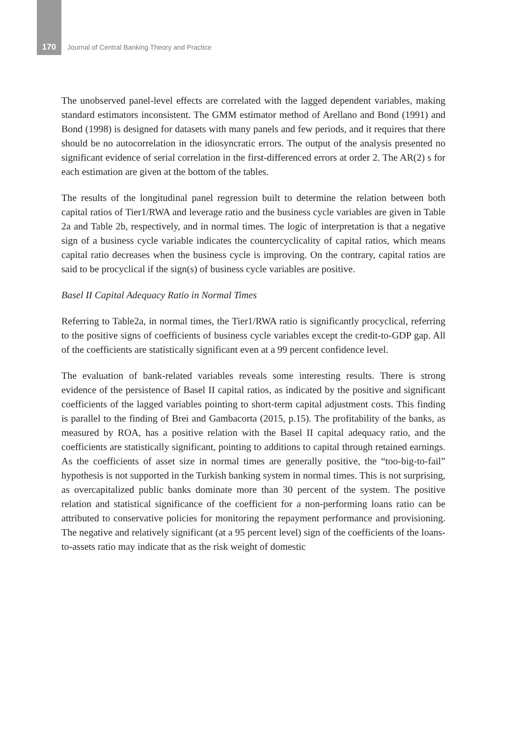170 Journal of Central Banking Theory and Practice
The unobserved panel-level effects are correlated with the lagged dependent variables, making standard estimators inconsistent. The GMM estimator method of Arellano and Bond (1991) and Bond (1998) is designed for datasets with many panels and few periods, and it requires that there should be no autocorrelation in the idiosyncratic errors. The output of the analysis presented no significant evidence of serial correlation in the first-differenced errors at order 2. The AR(2) s for each estimation are given at the bottom of the tables.
The results of the longitudinal panel regression built to determine the relation between both capital ratios of Tier1/RWA and leverage ratio and the business cycle variables are given in Table 2a and Table 2b, respectively, and in normal times. The logic of interpretation is that a negative sign of a business cycle variable indicates the countercyclicality of capital ratios, which means capital ratio decreases when the business cycle is improving. On the contrary, capital ratios are said to be procyclical if the sign(s) of business cycle variables are positive.
Basel II Capital Adequacy Ratio in Normal Times
Referring to Table2a, in normal times, the Tier1/RWA ratio is significantly procyclical, referring to the positive signs of coefficients of business cycle variables except the credit-to-GDP gap. All of the coefficients are statistically significant even at a 99 percent confidence level.
The evaluation of bank-related variables reveals some interesting results. There is strong evidence of the persistence of Basel II capital ratios, as indicated by the positive and significant coefficients of the lagged variables pointing to short-term capital adjustment costs. This finding is parallel to the finding of Brei and Gambacorta (2015, p.15). The profitability of the banks, as measured by ROA, has a positive relation with the Basel II capital adequacy ratio, and the coefficients are statistically significant, pointing to additions to capital through retained earnings. As the coefficients of asset size in normal times are generally positive, the “too-big-to-fail” hypothesis is not supported in the Turkish banking system in normal times. This is not surprising, as overcapitalized public banks dominate more than 30 percent of the system. The positive relation and statistical significance of the coefficient for a non-performing loans ratio can be attributed to conservative policies for monitoring the repayment performance and provisioning. The negative and relatively significant (at a 95 percent level) sign of the coefficients of the loans-to-assets ratio may indicate that as the risk weight of domestic